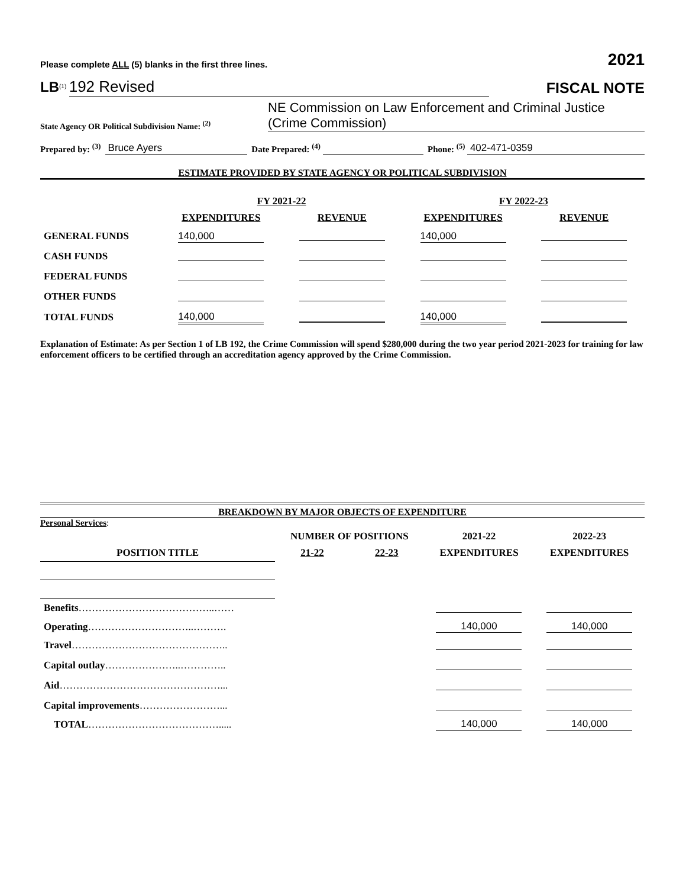Please complete ALL (5) blanks in the first three lines. 2021
LB<sup>(1)</sup> 192 Revised
FISCAL NOTE
State Agency OR Political Subdivision Name: <sup>(2)</sup> NE Commission on Law Enforcement and Criminal Justice (Crime Commission)
Prepared by: <sup>(3)</sup> Bruce Ayers Date Prepared: <sup>(4)</sup> Phone: <sup>(5)</sup> 402-471-0359
ESTIMATE PROVIDED BY STATE AGENCY OR POLITICAL SUBDIVISION
| | FY 2021-22 | | FY 2022-23 | |
| --- | --- | --- | --- | --- |
| | EXPENDITURES | REVENUE | EXPENDITURES | REVENUE |
| GENERAL FUNDS | 140,000 | | 140,000 | |
| CASH FUNDS | | | | |
| FEDERAL FUNDS | | | | |
| OTHER FUNDS | | | | |
| TOTAL FUNDS | 140,000 | | 140,000 | |
Explanation of Estimate: As per Section 1 of LB 192, the Crime Commission will spend $280,000 during the two year period 2021-2023 for training for law enforcement officers to be certified through an accreditation agency approved by the Crime Commission.
BREAKDOWN BY MAJOR OBJECTS OF EXPENDITURE
Personal Services:
| | NUMBER OF POSITIONS | | 2021-22 | 2022-23 |
| --- | --- | --- | --- | --- |
| POSITION TITLE | 21-22 | 22-23 | EXPENDITURES | EXPENDITURES |
| Benefits …………………………………..…… | | | | |
| Operating …………………………..………. | | | 140,000 | 140,000 |
| Travel ……………………………………….. | | | | |
| Capital outlay …………………..………….. | | | | |
| Aid …………………………………………... | | | | |
| Capital improvements ……………………... | | | | |
| TOTAL …………………………………..... | | | 140,000 | 140,000 |